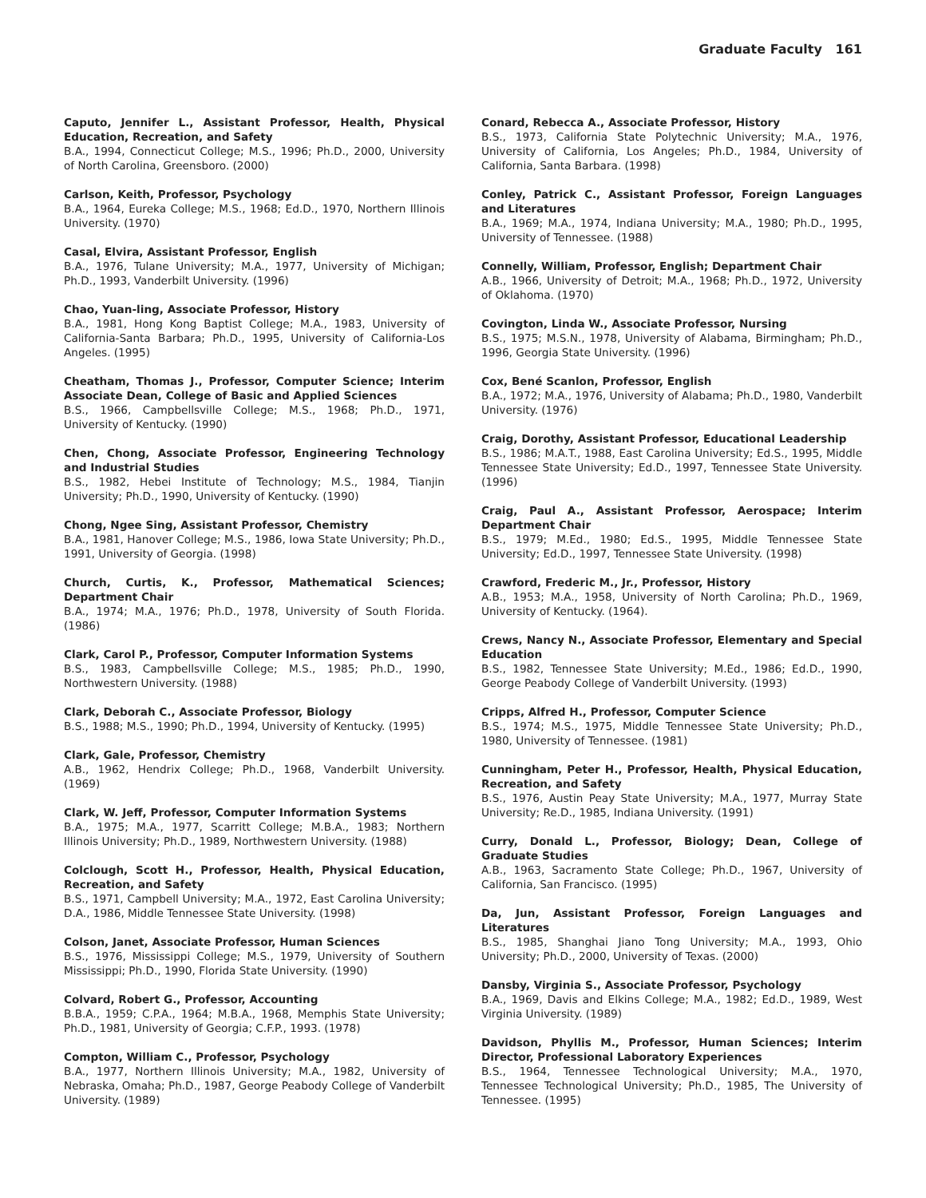Graduate Faculty 161
Caputo, Jennifer L., Assistant Professor, Health, Physical Education, Recreation, and Safety
B.A., 1994, Connecticut College; M.S., 1996; Ph.D., 2000, University of North Carolina, Greensboro. (2000)
Carlson, Keith, Professor, Psychology
B.A., 1964, Eureka College; M.S., 1968; Ed.D., 1970, Northern Illinois University. (1970)
Casal, Elvira, Assistant Professor, English
B.A., 1976, Tulane University; M.A., 1977, University of Michigan; Ph.D., 1993, Vanderbilt University. (1996)
Chao, Yuan-ling, Associate Professor, History
B.A., 1981, Hong Kong Baptist College; M.A., 1983, University of California-Santa Barbara; Ph.D., 1995, University of California-Los Angeles. (1995)
Cheatham, Thomas J., Professor, Computer Science; Interim Associate Dean, College of Basic and Applied Sciences
B.S., 1966, Campbellsville College; M.S., 1968; Ph.D., 1971, University of Kentucky. (1990)
Chen, Chong, Associate Professor, Engineering Technology and Industrial Studies
B.S., 1982, Hebei Institute of Technology; M.S., 1984, Tianjin University; Ph.D., 1990, University of Kentucky. (1990)
Chong, Ngee Sing, Assistant Professor, Chemistry
B.A., 1981, Hanover College; M.S., 1986, Iowa State University; Ph.D., 1991, University of Georgia. (1998)
Church, Curtis, K., Professor, Mathematical Sciences; Department Chair
B.A., 1974; M.A., 1976; Ph.D., 1978, University of South Florida. (1986)
Clark, Carol P., Professor, Computer Information Systems
B.S., 1983, Campbellsville College; M.S., 1985; Ph.D., 1990, Northwestern University. (1988)
Clark, Deborah C., Associate Professor, Biology
B.S., 1988; M.S., 1990; Ph.D., 1994, University of Kentucky. (1995)
Clark, Gale, Professor, Chemistry
A.B., 1962, Hendrix College; Ph.D., 1968, Vanderbilt University. (1969)
Clark, W. Jeff, Professor, Computer Information Systems
B.A., 1975; M.A., 1977, Scarritt College; M.B.A., 1983; Northern Illinois University; Ph.D., 1989, Northwestern University. (1988)
Colclough, Scott H., Professor, Health, Physical Education, Recreation, and Safety
B.S., 1971, Campbell University; M.A., 1972, East Carolina University; D.A., 1986, Middle Tennessee State University. (1998)
Colson, Janet, Associate Professor, Human Sciences
B.S., 1976, Mississippi College; M.S., 1979, University of Southern Mississippi; Ph.D., 1990, Florida State University. (1990)
Colvard, Robert G., Professor, Accounting
B.B.A., 1959; C.P.A., 1964; M.B.A., 1968, Memphis State University; Ph.D., 1981, University of Georgia; C.F.P., 1993. (1978)
Compton, William C., Professor, Psychology
B.A., 1977, Northern Illinois University; M.A., 1982, University of Nebraska, Omaha; Ph.D., 1987, George Peabody College of Vanderbilt University. (1989)
Conard, Rebecca A., Associate Professor, History
B.S., 1973, California State Polytechnic University; M.A., 1976, University of California, Los Angeles; Ph.D., 1984, University of California, Santa Barbara. (1998)
Conley, Patrick C., Assistant Professor, Foreign Languages and Literatures
B.A., 1969; M.A., 1974, Indiana University; M.A., 1980; Ph.D., 1995, University of Tennessee. (1988)
Connelly, William, Professor, English; Department Chair
A.B., 1966, University of Detroit; M.A., 1968; Ph.D., 1972, University of Oklahoma. (1970)
Covington, Linda W., Associate Professor, Nursing
B.S., 1975; M.S.N., 1978, University of Alabama, Birmingham; Ph.D., 1996, Georgia State University. (1996)
Cox, Bené Scanlon, Professor, English
B.A., 1972; M.A., 1976, University of Alabama; Ph.D., 1980, Vanderbilt University. (1976)
Craig, Dorothy, Assistant Professor, Educational Leadership
B.S., 1986; M.A.T., 1988, East Carolina University; Ed.S., 1995, Middle Tennessee State University; Ed.D., 1997, Tennessee State University. (1996)
Craig, Paul A., Assistant Professor, Aerospace; Interim Department Chair
B.S., 1979; M.Ed., 1980; Ed.S., 1995, Middle Tennessee State University; Ed.D., 1997, Tennessee State University. (1998)
Crawford, Frederic M., Jr., Professor, History
A.B., 1953; M.A., 1958, University of North Carolina; Ph.D., 1969, University of Kentucky. (1964).
Crews, Nancy N., Associate Professor, Elementary and Special Education
B.S., 1982, Tennessee State University; M.Ed., 1986; Ed.D., 1990, George Peabody College of Vanderbilt University. (1993)
Cripps, Alfred H., Professor, Computer Science
B.S., 1974; M.S., 1975, Middle Tennessee State University; Ph.D., 1980, University of Tennessee. (1981)
Cunningham, Peter H., Professor, Health, Physical Education, Recreation, and Safety
B.S., 1976, Austin Peay State University; M.A., 1977, Murray State University; Re.D., 1985, Indiana University. (1991)
Curry, Donald L., Professor, Biology; Dean, College of Graduate Studies
A.B., 1963, Sacramento State College; Ph.D., 1967, University of California, San Francisco. (1995)
Da, Jun, Assistant Professor, Foreign Languages and Literatures
B.S., 1985, Shanghai Jiano Tong University; M.A., 1993, Ohio University; Ph.D., 2000, University of Texas. (2000)
Dansby, Virginia S., Associate Professor, Psychology
B.A., 1969, Davis and Elkins College; M.A., 1982; Ed.D., 1989, West Virginia University. (1989)
Davidson, Phyllis M., Professor, Human Sciences; Interim Director, Professional Laboratory Experiences
B.S., 1964, Tennessee Technological University; M.A., 1970, Tennessee Technological University; Ph.D., 1985, The University of Tennessee. (1995)